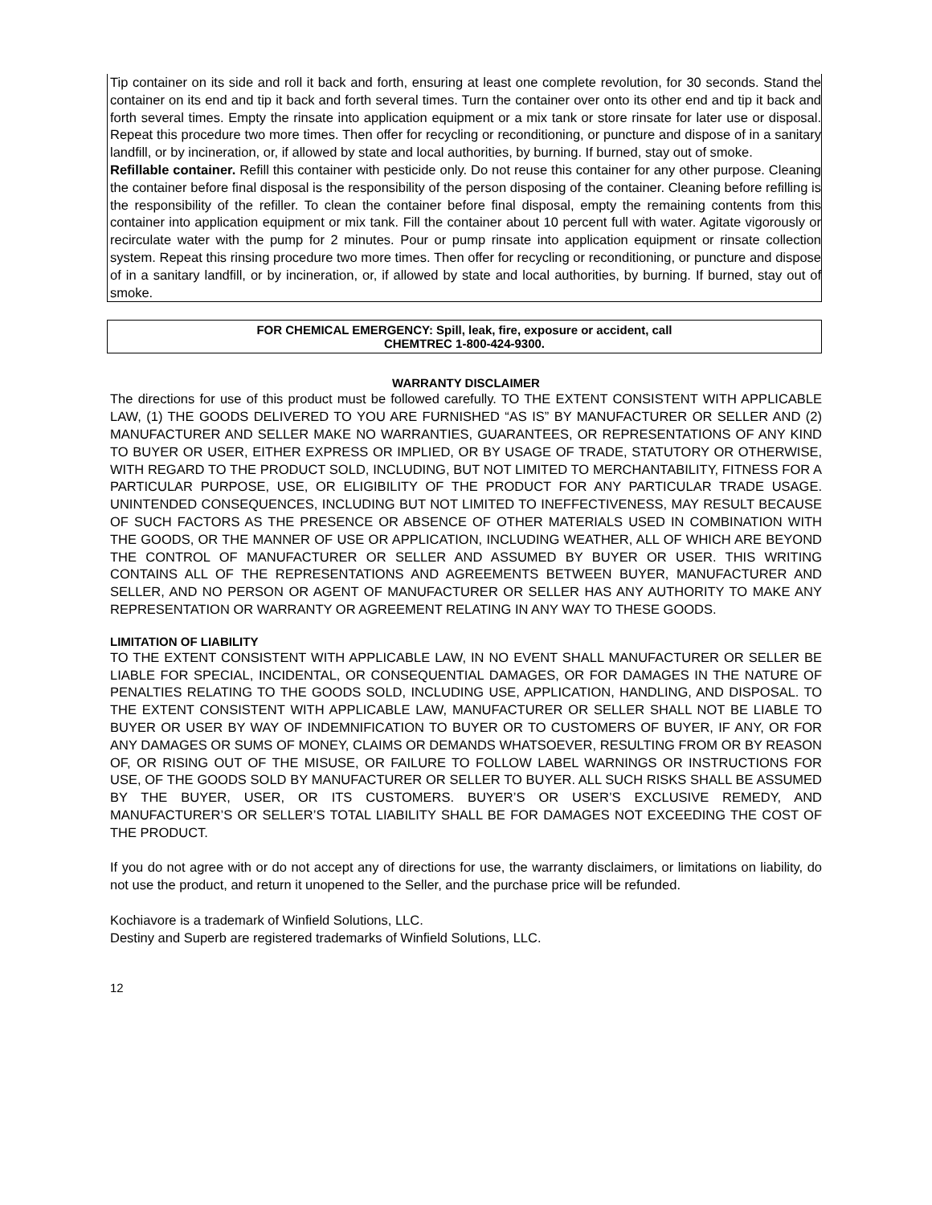Tip container on its side and roll it back and forth, ensuring at least one complete revolution, for 30 seconds. Stand the container on its end and tip it back and forth several times. Turn the container over onto its other end and tip it back and forth several times. Empty the rinsate into application equipment or a mix tank or store rinsate for later use or disposal. Repeat this procedure two more times. Then offer for recycling or reconditioning, or puncture and dispose of in a sanitary landfill, or by incineration, or, if allowed by state and local authorities, by burning. If burned, stay out of smoke.
Refillable container. Refill this container with pesticide only. Do not reuse this container for any other purpose. Cleaning the container before final disposal is the responsibility of the person disposing of the container. Cleaning before refilling is the responsibility of the refiller. To clean the container before final disposal, empty the remaining contents from this container into application equipment or mix tank. Fill the container about 10 percent full with water. Agitate vigorously or recirculate water with the pump for 2 minutes. Pour or pump rinsate into application equipment or rinsate collection system. Repeat this rinsing procedure two more times. Then offer for recycling or reconditioning, or puncture and dispose of in a sanitary landfill, or by incineration, or, if allowed by state and local authorities, by burning. If burned, stay out of smoke.
FOR CHEMICAL EMERGENCY: Spill, leak, fire, exposure or accident, call
CHEMTREC 1-800-424-9300.
WARRANTY DISCLAIMER
The directions for use of this product must be followed carefully. TO THE EXTENT CONSISTENT WITH APPLICABLE LAW, (1) THE GOODS DELIVERED TO YOU ARE FURNISHED “AS IS” BY MANUFACTURER OR SELLER AND (2) MANUFACTURER AND SELLER MAKE NO WARRANTIES, GUARANTEES, OR REPRESENTATIONS OF ANY KIND TO BUYER OR USER, EITHER EXPRESS OR IMPLIED, OR BY USAGE OF TRADE, STATUTORY OR OTHERWISE, WITH REGARD TO THE PRODUCT SOLD, INCLUDING, BUT NOT LIMITED TO MERCHANTABILITY, FITNESS FOR A PARTICULAR PURPOSE, USE, OR ELIGIBILITY OF THE PRODUCT FOR ANY PARTICULAR TRADE USAGE. UNINTENDED CONSEQUENCES, INCLUDING BUT NOT LIMITED TO INEFFECTIVENESS, MAY RESULT BECAUSE OF SUCH FACTORS AS THE PRESENCE OR ABSENCE OF OTHER MATERIALS USED IN COMBINATION WITH THE GOODS, OR THE MANNER OF USE OR APPLICATION, INCLUDING WEATHER, ALL OF WHICH ARE BEYOND THE CONTROL OF MANUFACTURER OR SELLER AND ASSUMED BY BUYER OR USER. THIS WRITING CONTAINS ALL OF THE REPRESENTATIONS AND AGREEMENTS BETWEEN BUYER, MANUFACTURER AND SELLER, AND NO PERSON OR AGENT OF MANUFACTURER OR SELLER HAS ANY AUTHORITY TO MAKE ANY REPRESENTATION OR WARRANTY OR AGREEMENT RELATING IN ANY WAY TO THESE GOODS.
LIMITATION OF LIABILITY
TO THE EXTENT CONSISTENT WITH APPLICABLE LAW, IN NO EVENT SHALL MANUFACTURER OR SELLER BE LIABLE FOR SPECIAL, INCIDENTAL, OR CONSEQUENTIAL DAMAGES, OR FOR DAMAGES IN THE NATURE OF PENALTIES RELATING TO THE GOODS SOLD, INCLUDING USE, APPLICATION, HANDLING, AND DISPOSAL. TO THE EXTENT CONSISTENT WITH APPLICABLE LAW, MANUFACTURER OR SELLER SHALL NOT BE LIABLE TO BUYER OR USER BY WAY OF INDEMNIFICATION TO BUYER OR TO CUSTOMERS OF BUYER, IF ANY, OR FOR ANY DAMAGES OR SUMS OF MONEY, CLAIMS OR DEMANDS WHATSOEVER, RESULTING FROM OR BY REASON OF, OR RISING OUT OF THE MISUSE, OR FAILURE TO FOLLOW LABEL WARNINGS OR INSTRUCTIONS FOR USE, OF THE GOODS SOLD BY MANUFACTURER OR SELLER TO BUYER. ALL SUCH RISKS SHALL BE ASSUMED BY THE BUYER, USER, OR ITS CUSTOMERS. BUYER’S OR USER’S EXCLUSIVE REMEDY, AND MANUFACTURER’S OR SELLER’S TOTAL LIABILITY SHALL BE FOR DAMAGES NOT EXCEEDING THE COST OF THE PRODUCT.
If you do not agree with or do not accept any of directions for use, the warranty disclaimers, or limitations on liability, do not use the product, and return it unopened to the Seller, and the purchase price will be refunded.
Kochiavore is a trademark of Winfield Solutions, LLC.
Destiny and Superb are registered trademarks of Winfield Solutions, LLC.
12